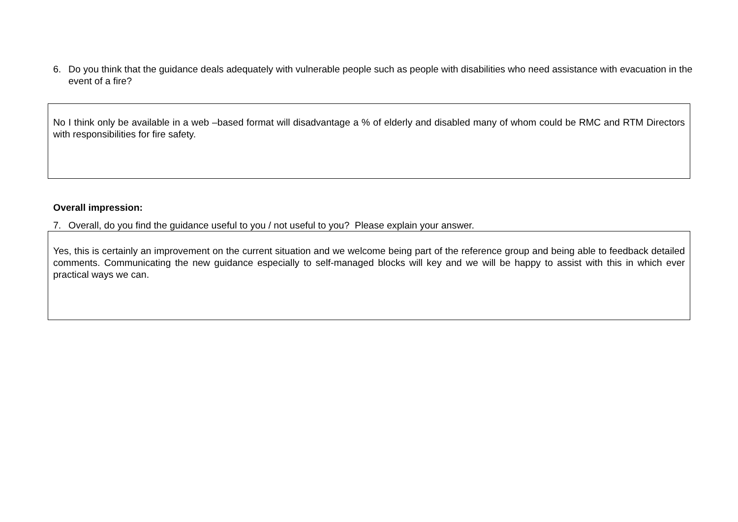6. Do you think that the guidance deals adequately with vulnerable people such as people with disabilities who need assistance with evacuation in the event of a fire?
No I think only be available in a web –based format will disadvantage a % of elderly and disabled many of whom could be RMC and RTM Directors with responsibilities for fire safety.
Overall impression:
7. Overall, do you find the guidance useful to you / not useful to you? Please explain your answer.
Yes, this is certainly an improvement on the current situation and we welcome being part of the reference group and being able to feedback detailed comments. Communicating the new guidance especially to self-managed blocks will key and we will be happy to assist with this in which ever practical ways we can.